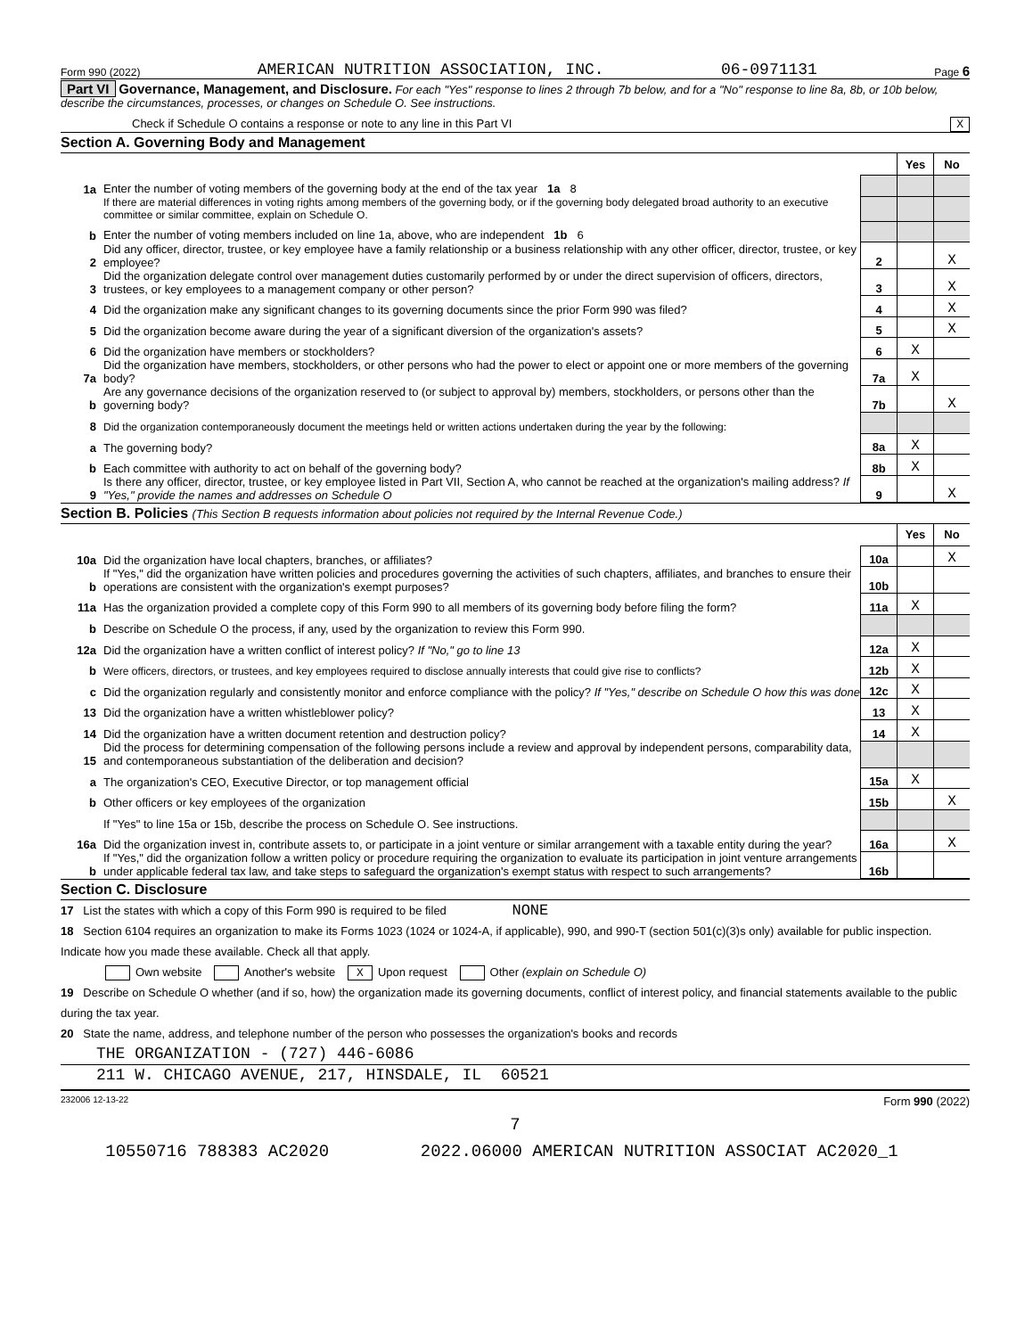Form 990 (2022) AMERICAN NUTRITION ASSOCIATION, INC. 06-0971131 Page 6
Part VI Governance, Management, and Disclosure. For each "Yes" response to lines 2 through 7b below, and for a "No" response to line 8a, 8b, or 10b below, describe the circumstances, processes, or changes on Schedule O. See instructions.
Check if Schedule O contains a response or note to any line in this Part VI X
Section A. Governing Body and Management
| | | | Yes | No |
| 1a | Enter the number of voting members of the governing body at the end of the tax year 1a 8 | | | |
| | If there are material differences in voting rights among members of the governing body, or if the governing body delegated broad authority to an executive committee or similar committee, explain on Schedule O. | | | |
| b | Enter the number of voting members included on line 1a, above, who are independent 1b 6 | | | |
| 2 | Did any officer, director, trustee, or key employee have a family relationship or a business relationship with any other officer, director, trustee, or key employee? | 2 | | X |
| 3 | Did the organization delegate control over management duties customarily performed by or under the direct supervision of officers, directors, trustees, or key employees to a management company or other person? | 3 | | X |
| 4 | Did the organization make any significant changes to its governing documents since the prior Form 990 was filed? | 4 | | X |
| 5 | Did the organization become aware during the year of a significant diversion of the organization's assets? | 5 | | X |
| 6 | Did the organization have members or stockholders? | 6 | X | |
| 7a | Did the organization have members, stockholders, or other persons who had the power to elect or appoint one or more members of the governing body? | 7a | X | |
| b | Are any governance decisions of the organization reserved to (or subject to approval by) members, stockholders, or persons other than the governing body? | 7b | | X |
| 8 | Did the organization contemporaneously document the meetings held or written actions undertaken during the year by the following: | | | |
| a | The governing body? | 8a | X | |
| b | Each committee with authority to act on behalf of the governing body? | 8b | X | |
| 9 | Is there any officer, director, trustee, or key employee listed in Part VII, Section A, who cannot be reached at the organization's mailing address? If "Yes," provide the names and addresses on Schedule O | 9 | | X |
Section B. Policies (This Section B requests information about policies not required by the Internal Revenue Code.)
| | | | Yes | No |
| 10a | Did the organization have local chapters, branches, or affiliates? | 10a | | X |
| b | If "Yes," did the organization have written policies and procedures governing the activities of such chapters, affiliates, and branches to ensure their operations are consistent with the organization's exempt purposes? | 10b | | |
| 11a | Has the organization provided a complete copy of this Form 990 to all members of its governing body before filing the form? | 11a | X | |
| b | Describe on Schedule O the process, if any, used by the organization to review this Form 990. | | | |
| 12a | Did the organization have a written conflict of interest policy? If "No," go to line 13 | 12a | X | |
| b | Were officers, directors, or trustees, and key employees required to disclose annually interests that could give rise to conflicts? | 12b | X | |
| c | Did the organization regularly and consistently monitor and enforce compliance with the policy? If "Yes," describe on Schedule O how this was done | 12c | X | |
| 13 | Did the organization have a written whistleblower policy? | 13 | X | |
| 14 | Did the organization have a written document retention and destruction policy? | 14 | X | |
| 15 | Did the process for determining compensation of the following persons include a review and approval by independent persons, comparability data, and contemporaneous substantiation of the deliberation and decision? | | | |
| a | The organization's CEO, Executive Director, or top management official | 15a | X | |
| b | Other officers or key employees of the organization | 15b | | X |
| | If "Yes" to line 15a or 15b, describe the process on Schedule O. See instructions. | | | |
| 16a | Did the organization invest in, contribute assets to, or participate in a joint venture or similar arrangement with a taxable entity during the year? | 16a | | X |
| b | If "Yes," did the organization follow a written policy or procedure requiring the organization to evaluate its participation in joint venture arrangements under applicable federal tax law, and take steps to safeguard the organization's exempt status with respect to such arrangements? | 16b | | |
Section C. Disclosure
17 List the states with which a copy of this Form 990 is required to be filed NONE
18 Section 6104 requires an organization to make its Forms 1023 (1024 or 1024-A, if applicable), 990, and 990-T (section 501(c)(3)s only) available for public inspection. Indicate how you made these available. Check all that apply.
Own website Another's website X Upon request Other (explain on Schedule O)
19 Describe on Schedule O whether (and if so, how) the organization made its governing documents, conflict of interest policy, and financial statements available to the public during the tax year.
20 State the name, address, and telephone number of the person who possesses the organization's books and records
THE ORGANIZATION - (727) 446-6086
211 W. CHICAGO AVENUE, 217, HINSDALE, IL 60521
232006 12-13-22 Form 990 (2022)
7
10550716 788383 AC2020 2022.06000 AMERICAN NUTRITION ASSOCIAT AC2020_1